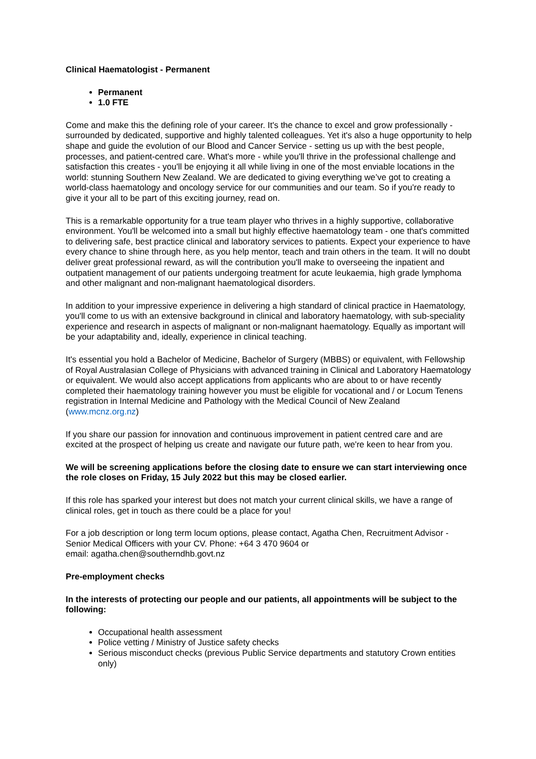Clinical Haematologist - Permanent
Permanent
1.0 FTE
Come and make this the defining role of your career. It's the chance to excel and grow professionally - surrounded by dedicated, supportive and highly talented colleagues. Yet it's also a huge opportunity to help shape and guide the evolution of our Blood and Cancer Service - setting us up with the best people, processes, and patient-centred care. What's more - while you'll thrive in the professional challenge and satisfaction this creates - you'll be enjoying it all while living in one of the most enviable locations in the world: stunning Southern New Zealand. We are dedicated to giving everything we’ve got to creating a world-class haematology and oncology service for our communities and our team. So if you're ready to give it your all to be part of this exciting journey, read on.
This is a remarkable opportunity for a true team player who thrives in a highly supportive, collaborative environment. You'll be welcomed into a small but highly effective haematology team - one that's committed to delivering safe, best practice clinical and laboratory services to patients. Expect your experience to have every chance to shine through here, as you help mentor, teach and train others in the team. It will no doubt deliver great professional reward, as will the contribution you'll make to overseeing the inpatient and outpatient management of our patients undergoing treatment for acute leukaemia, high grade lymphoma and other malignant and non-malignant haematological disorders.
In addition to your impressive experience in delivering a high standard of clinical practice in Haematology, you'll come to us with an extensive background in clinical and laboratory haematology, with sub-speciality experience and research in aspects of malignant or non-malignant haematology. Equally as important will be your adaptability and, ideally, experience in clinical teaching.
It's essential you hold a Bachelor of Medicine, Bachelor of Surgery (MBBS) or equivalent, with Fellowship of Royal Australasian College of Physicians with advanced training in Clinical and Laboratory Haematology or equivalent. We would also accept applications from applicants who are about to or have recently completed their haematology training however you must be eligible for vocational and / or Locum Tenens registration in Internal Medicine and Pathology with the Medical Council of New Zealand (www.mcnz.org.nz)
If you share our passion for innovation and continuous improvement in patient centred care and are excited at the prospect of helping us create and navigate our future path, we're keen to hear from you.
We will be screening applications before the closing date to ensure we can start interviewing once the role closes on Friday, 15 July 2022 but this may be closed earlier.
If this role has sparked your interest but does not match your current clinical skills, we have a range of clinical roles, get in touch as there could be a place for you!
For a job description or long term locum options, please contact, Agatha Chen, Recruitment Advisor - Senior Medical Officers with your CV. Phone: +64 3 470 9604 or
email: agatha.chen@southerndhb.govt.nz
Pre-employment checks
In the interests of protecting our people and our patients, all appointments will be subject to the following:
Occupational health assessment
Police vetting / Ministry of Justice safety checks
Serious misconduct checks (previous Public Service departments and statutory Crown entities only)